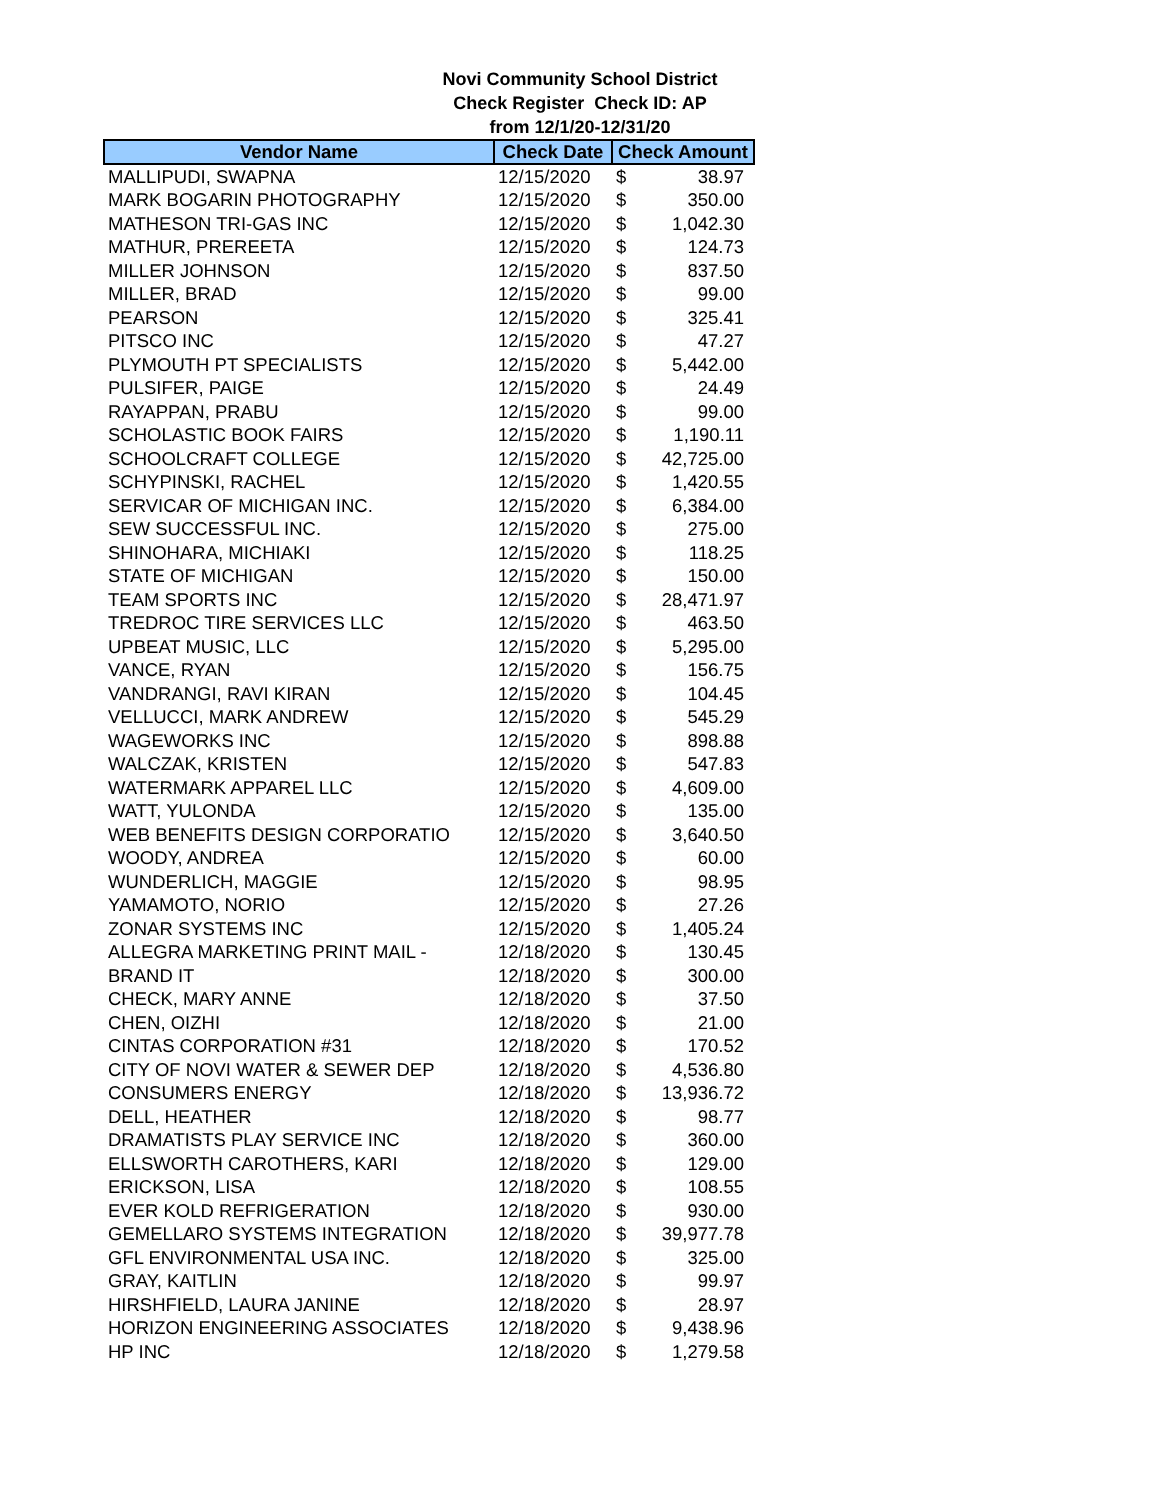Novi Community School District
Check Register Check ID: AP
from 12/1/20-12/31/20
| Vendor Name | Check Date | Check Amount | |
| --- | --- | --- | --- |
| MALLIPUDI, SWAPNA | 12/15/2020 | $ | 38.97 |
| MARK BOGARIN PHOTOGRAPHY | 12/15/2020 | $ | 350.00 |
| MATHESON TRI-GAS INC | 12/15/2020 | $ | 1,042.30 |
| MATHUR, PREREETA | 12/15/2020 | $ | 124.73 |
| MILLER JOHNSON | 12/15/2020 | $ | 837.50 |
| MILLER, BRAD | 12/15/2020 | $ | 99.00 |
| PEARSON | 12/15/2020 | $ | 325.41 |
| PITSCO INC | 12/15/2020 | $ | 47.27 |
| PLYMOUTH PT SPECIALISTS | 12/15/2020 | $ | 5,442.00 |
| PULSIFER, PAIGE | 12/15/2020 | $ | 24.49 |
| RAYAPPAN, PRABU | 12/15/2020 | $ | 99.00 |
| SCHOLASTIC BOOK FAIRS | 12/15/2020 | $ | 1,190.11 |
| SCHOOLCRAFT COLLEGE | 12/15/2020 | $ | 42,725.00 |
| SCHYPINSKI, RACHEL | 12/15/2020 | $ | 1,420.55 |
| SERVICAR OF MICHIGAN INC. | 12/15/2020 | $ | 6,384.00 |
| SEW SUCCESSFUL INC. | 12/15/2020 | $ | 275.00 |
| SHINOHARA, MICHIAKI | 12/15/2020 | $ | 118.25 |
| STATE OF MICHIGAN | 12/15/2020 | $ | 150.00 |
| TEAM SPORTS INC | 12/15/2020 | $ | 28,471.97 |
| TREDROC TIRE SERVICES LLC | 12/15/2020 | $ | 463.50 |
| UPBEAT MUSIC, LLC | 12/15/2020 | $ | 5,295.00 |
| VANCE, RYAN | 12/15/2020 | $ | 156.75 |
| VANDRANGI, RAVI KIRAN | 12/15/2020 | $ | 104.45 |
| VELLUCCI, MARK ANDREW | 12/15/2020 | $ | 545.29 |
| WAGEWORKS INC | 12/15/2020 | $ | 898.88 |
| WALCZAK, KRISTEN | 12/15/2020 | $ | 547.83 |
| WATERMARK APPAREL LLC | 12/15/2020 | $ | 4,609.00 |
| WATT, YULONDA | 12/15/2020 | $ | 135.00 |
| WEB BENEFITS DESIGN CORPORATIO | 12/15/2020 | $ | 3,640.50 |
| WOODY, ANDREA | 12/15/2020 | $ | 60.00 |
| WUNDERLICH, MAGGIE | 12/15/2020 | $ | 98.95 |
| YAMAMOTO, NORIO | 12/15/2020 | $ | 27.26 |
| ZONAR SYSTEMS INC | 12/15/2020 | $ | 1,405.24 |
| ALLEGRA MARKETING PRINT MAIL - | 12/18/2020 | $ | 130.45 |
| BRAND IT | 12/18/2020 | $ | 300.00 |
| CHECK, MARY ANNE | 12/18/2020 | $ | 37.50 |
| CHEN, OIZHI | 12/18/2020 | $ | 21.00 |
| CINTAS CORPORATION #31 | 12/18/2020 | $ | 170.52 |
| CITY OF NOVI WATER & SEWER DEP | 12/18/2020 | $ | 4,536.80 |
| CONSUMERS ENERGY | 12/18/2020 | $ | 13,936.72 |
| DELL, HEATHER | 12/18/2020 | $ | 98.77 |
| DRAMATISTS PLAY SERVICE INC | 12/18/2020 | $ | 360.00 |
| ELLSWORTH CAROTHERS, KARI | 12/18/2020 | $ | 129.00 |
| ERICKSON, LISA | 12/18/2020 | $ | 108.55 |
| EVER KOLD REFRIGERATION | 12/18/2020 | $ | 930.00 |
| GEMELLARO SYSTEMS INTEGRATION | 12/18/2020 | $ | 39,977.78 |
| GFL ENVIRONMENTAL USA INC. | 12/18/2020 | $ | 325.00 |
| GRAY, KAITLIN | 12/18/2020 | $ | 99.97 |
| HIRSHFIELD, LAURA JANINE | 12/18/2020 | $ | 28.97 |
| HORIZON ENGINEERING ASSOCIATES | 12/18/2020 | $ | 9,438.96 |
| HP INC | 12/18/2020 | $ | 1,279.58 |